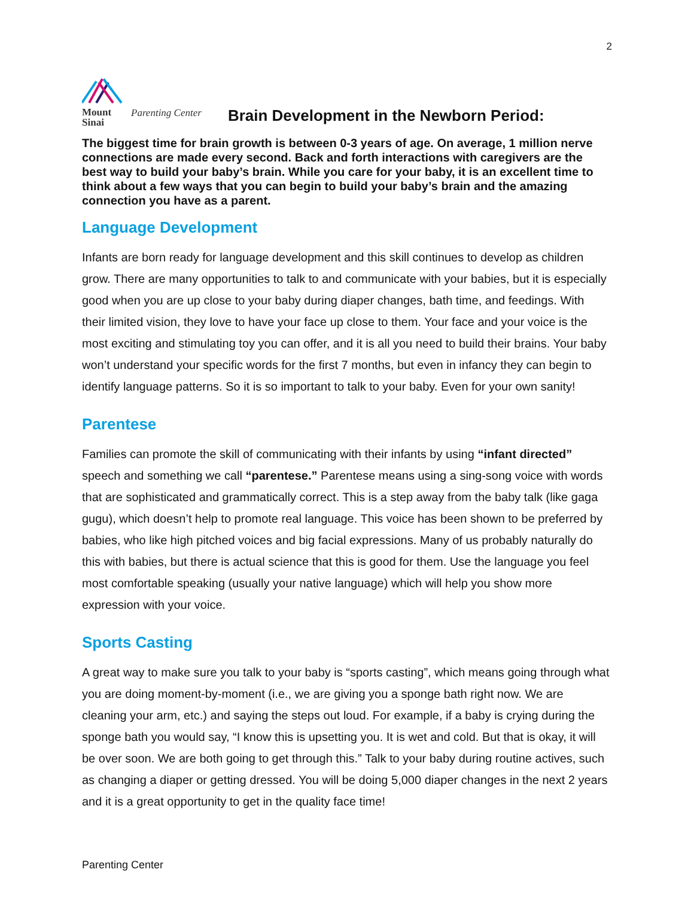2
Mount
Sinai
Parenting Center
Brain Development in the Newborn Period:
The biggest time for brain growth is between 0-3 years of age. On average, 1 million nerve connections are made every second. Back and forth interactions with caregivers are the best way to build your baby’s brain. While you care for your baby, it is an excellent time to think about a few ways that you can begin to build your baby’s brain and the amazing connection you have as a parent.
Language Development
Infants are born ready for language development and this skill continues to develop as children grow. There are many opportunities to talk to and communicate with your babies, but it is especially good when you are up close to your baby during diaper changes, bath time, and feedings. With their limited vision, they love to have your face up close to them. Your face and your voice is the most exciting and stimulating toy you can offer, and it is all you need to build their brains. Your baby won’t understand your specific words for the first 7 months, but even in infancy they can begin to identify language patterns. So it is so important to talk to your baby. Even for your own sanity!
Parentese
Families can promote the skill of communicating with their infants by using “infant directed” speech and something we call “parentese.” Parentese means using a sing-song voice with words that are sophisticated and grammatically correct. This is a step away from the baby talk (like gaga gugu), which doesn’t help to promote real language. This voice has been shown to be preferred by babies, who like high pitched voices and big facial expressions. Many of us probably naturally do this with babies, but there is actual science that this is good for them. Use the language you feel most comfortable speaking (usually your native language) which will help you show more expression with your voice.
Sports Casting
A great way to make sure you talk to your baby is “sports casting”, which means going through what you are doing moment-by-moment (i.e., we are giving you a sponge bath right now. We are cleaning your arm, etc.) and saying the steps out loud. For example, if a baby is crying during the sponge bath you would say, “I know this is upsetting you. It is wet and cold. But that is okay, it will be over soon. We are both going to get through this.” Talk to your baby during routine actives, such as changing a diaper or getting dressed. You will be doing 5,000 diaper changes in the next 2 years and it is a great opportunity to get in the quality face time!
Parenting Center